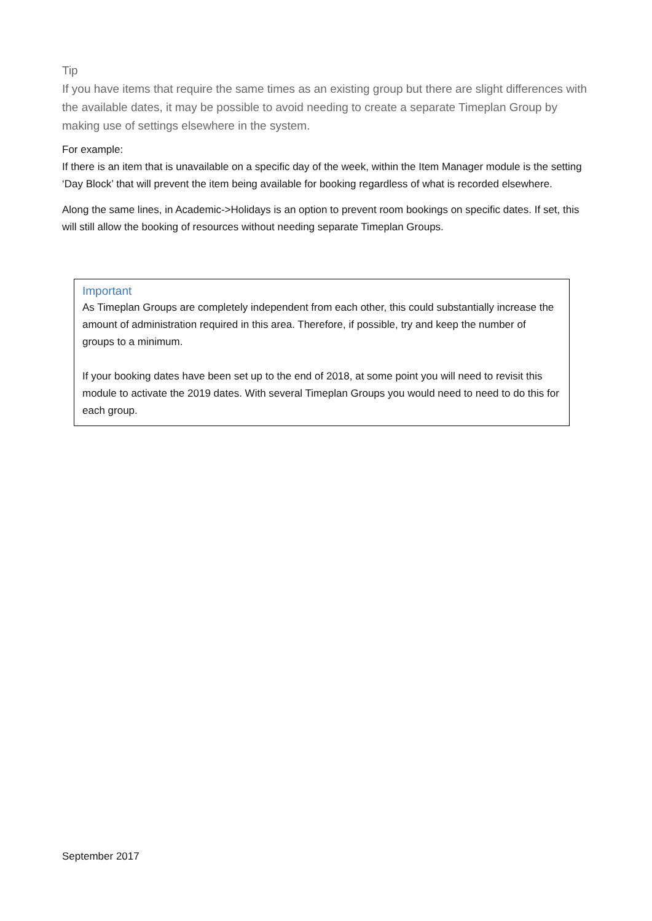Tip
If you have items that require the same times as an existing group but there are slight differences with the available dates, it may be possible to avoid needing to create a separate Timeplan Group by making use of settings elsewhere in the system.
For example:
If there is an item that is unavailable on a specific day of the week, within the Item Manager module is the setting ‘Day Block’ that will prevent the item being available for booking regardless of what is recorded elsewhere.
Along the same lines, in Academic->Holidays is an option to prevent room bookings on specific dates. If set, this will still allow the booking of resources without needing separate Timeplan Groups.
Important
As Timeplan Groups are completely independent from each other, this could substantially increase the amount of administration required in this area. Therefore, if possible, try and keep the number of groups to a minimum.
If your booking dates have been set up to the end of 2018, at some point you will need to revisit this module to activate the 2019 dates. With several Timeplan Groups you would need to need to do this for each group.
September 2017